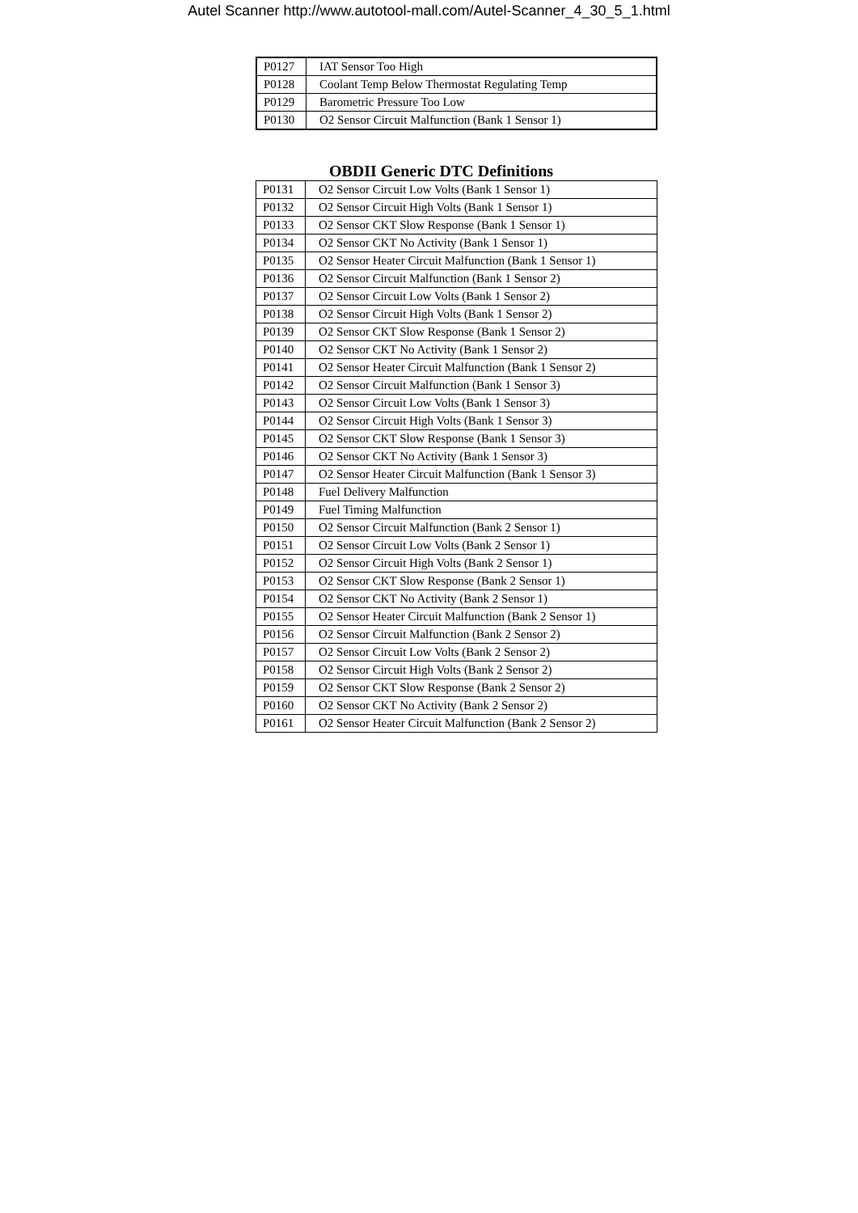Autel Scanner http://www.autotool-mall.com/Autel-Scanner_4_30_5_1.html
| P0127 | IAT Sensor Too High |
| P0128 | Coolant Temp Below Thermostat Regulating Temp |
| P0129 | Barometric Pressure Too Low |
| P0130 | O2 Sensor Circuit Malfunction (Bank 1 Sensor 1) |
OBDII Generic DTC Definitions
| P0131 | O2 Sensor Circuit Low Volts (Bank 1 Sensor 1) |
| P0132 | O2 Sensor Circuit High Volts (Bank 1 Sensor 1) |
| P0133 | O2 Sensor CKT Slow Response (Bank 1 Sensor 1) |
| P0134 | O2 Sensor CKT No Activity (Bank 1 Sensor 1) |
| P0135 | O2 Sensor Heater Circuit Malfunction (Bank 1 Sensor 1) |
| P0136 | O2 Sensor Circuit Malfunction (Bank 1 Sensor 2) |
| P0137 | O2 Sensor Circuit Low Volts (Bank 1 Sensor 2) |
| P0138 | O2 Sensor Circuit High Volts (Bank 1 Sensor 2) |
| P0139 | O2 Sensor CKT Slow Response (Bank 1 Sensor 2) |
| P0140 | O2 Sensor CKT No Activity (Bank 1 Sensor 2) |
| P0141 | O2 Sensor Heater Circuit Malfunction (Bank 1 Sensor 2) |
| P0142 | O2 Sensor Circuit Malfunction (Bank 1 Sensor 3) |
| P0143 | O2 Sensor Circuit Low Volts (Bank 1 Sensor 3) |
| P0144 | O2 Sensor Circuit High Volts (Bank 1 Sensor 3) |
| P0145 | O2 Sensor CKT Slow Response (Bank 1 Sensor 3) |
| P0146 | O2 Sensor CKT No Activity (Bank 1 Sensor 3) |
| P0147 | O2 Sensor Heater Circuit Malfunction (Bank 1 Sensor 3) |
| P0148 | Fuel Delivery Malfunction |
| P0149 | Fuel Timing Malfunction |
| P0150 | O2 Sensor Circuit Malfunction (Bank 2 Sensor 1) |
| P0151 | O2 Sensor Circuit Low Volts (Bank 2 Sensor 1) |
| P0152 | O2 Sensor Circuit High Volts (Bank 2 Sensor 1) |
| P0153 | O2 Sensor CKT Slow Response (Bank 2 Sensor 1) |
| P0154 | O2 Sensor CKT No Activity (Bank 2 Sensor 1) |
| P0155 | O2 Sensor Heater Circuit Malfunction (Bank 2 Sensor 1) |
| P0156 | O2 Sensor Circuit Malfunction (Bank 2 Sensor 2) |
| P0157 | O2 Sensor Circuit Low Volts (Bank 2 Sensor 2) |
| P0158 | O2 Sensor Circuit High Volts (Bank 2 Sensor 2) |
| P0159 | O2 Sensor CKT Slow Response (Bank 2 Sensor 2) |
| P0160 | O2 Sensor CKT No Activity (Bank 2 Sensor 2) |
| P0161 | O2 Sensor Heater Circuit Malfunction (Bank 2 Sensor 2) |